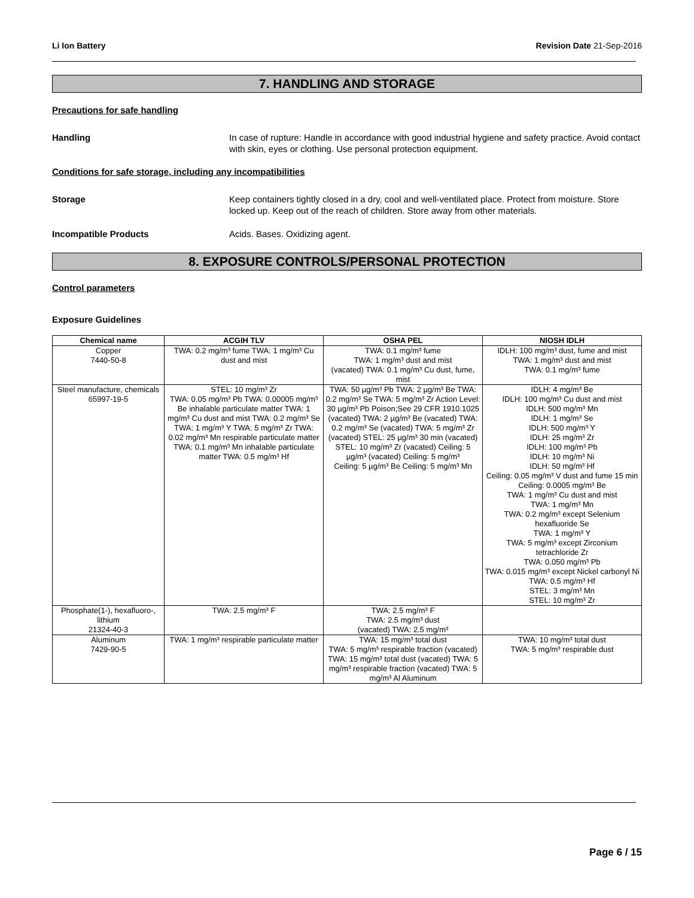Li Ion Battery Revision Date 21-Sep-2016
7. HANDLING AND STORAGE
Precautions for safe handling
Handling In case of rupture: Handle in accordance with good industrial hygiene and safety practice. Avoid contact with skin, eyes or clothing. Use personal protection equipment.
Conditions for safe storage, including any incompatibilities
Storage Keep containers tightly closed in a dry, cool and well-ventilated place. Protect from moisture. Store locked up. Keep out of the reach of children. Store away from other materials.
Incompatible Products Acids. Bases. Oxidizing agent.
8. EXPOSURE CONTROLS/PERSONAL PROTECTION
Control parameters
Exposure Guidelines
| Chemical name | ACGIH TLV | OSHA PEL | NIOSH IDLH |
| --- | --- | --- | --- |
| Copper 7440-50-8 | TWA: 0.2 mg/m³ fume TWA: 1 mg/m³ Cu dust and mist | TWA: 0.1 mg/m³ fume TWA: 1 mg/m³ dust and mist (vacated) TWA: 0.1 mg/m³ Cu dust, fume, mist | IDLH: 100 mg/m³ dust, fume and mist TWA: 1 mg/m³ dust and mist TWA: 0.1 mg/m³ fume |
| Steel manufacture, chemicals 65997-19-5 | STEL: 10 mg/m³ Zr TWA: 0.05 mg/m³ Pb TWA: 0.00005 mg/m³ Be inhalable particulate matter TWA: 1 mg/m³ Cu dust and mist TWA: 0.2 mg/m³ Se TWA: 1 mg/m³ Y TWA: 5 mg/m³ Zr TWA: 0.02 mg/m³ Mn respirable particulate matter TWA: 0.1 mg/m³ Mn inhalable particulate matter TWA: 0.5 mg/m³ Hf | TWA: 50 µg/m³ Pb TWA: 2 µg/m³ Be TWA: 0.2 mg/m³ Se TWA: 5 mg/m³ Zr Action Level: 30 µg/m³ Pb Poison;See 29 CFR 1910.1025 (vacated) TWA: 2 µg/m³ Be (vacated) TWA: 0.2 mg/m³ Se (vacated) TWA: 5 mg/m³ Zr (vacated) STEL: 25 µg/m³ 30 min (vacated) STEL: 10 mg/m³ Zr (vacated) Ceiling: 5 µg/m³ (vacated) Ceiling: 5 mg/m³ Ceiling: 5 µg/m³ Be Ceiling: 5 mg/m³ Mn | IDLH: 4 mg/m³ Be IDLH: 100 mg/m³ Cu dust and mist IDLH: 500 mg/m³ Mn IDLH: 1 mg/m³ Se IDLH: 500 mg/m³ Y IDLH: 25 mg/m³ Zr IDLH: 100 mg/m³ Pb IDLH: 10 mg/m³ Ni IDLH: 50 mg/m³ Hf Ceiling: 0.05 mg/m³ V dust and fume 15 min Ceiling: 0.0005 mg/m³ Be TWA: 1 mg/m³ Cu dust and mist TWA: 1 mg/m³ Mn TWA: 0.2 mg/m³ except Selenium hexafluoride Se TWA: 1 mg/m³ Y TWA: 5 mg/m³ except Zirconium tetrachloride Zr TWA: 0.050 mg/m³ Pb TWA: 0.015 mg/m³ except Nickel carbonyl Ni TWA: 0.5 mg/m³ Hf STEL: 3 mg/m³ Mn STEL: 10 mg/m³ Zr |
| Phosphate(1-), hexafluoro-, lithium 21324-40-3 | TWA: 2.5 mg/m³ F | TWA: 2.5 mg/m³ F TWA: 2.5 mg/m³ dust (vacated) TWA: 2.5 mg/m³ | |
| Aluminum 7429-90-5 | TWA: 1 mg/m³ respirable particulate matter | TWA: 15 mg/m³ total dust TWA: 5 mg/m³ respirable fraction (vacated) TWA: 15 mg/m³ total dust (vacated) TWA: 5 mg/m³ respirable fraction (vacated) TWA: 5 mg/m³ Al Aluminum | TWA: 10 mg/m³ total dust TWA: 5 mg/m³ respirable dust |
Page 6 / 15